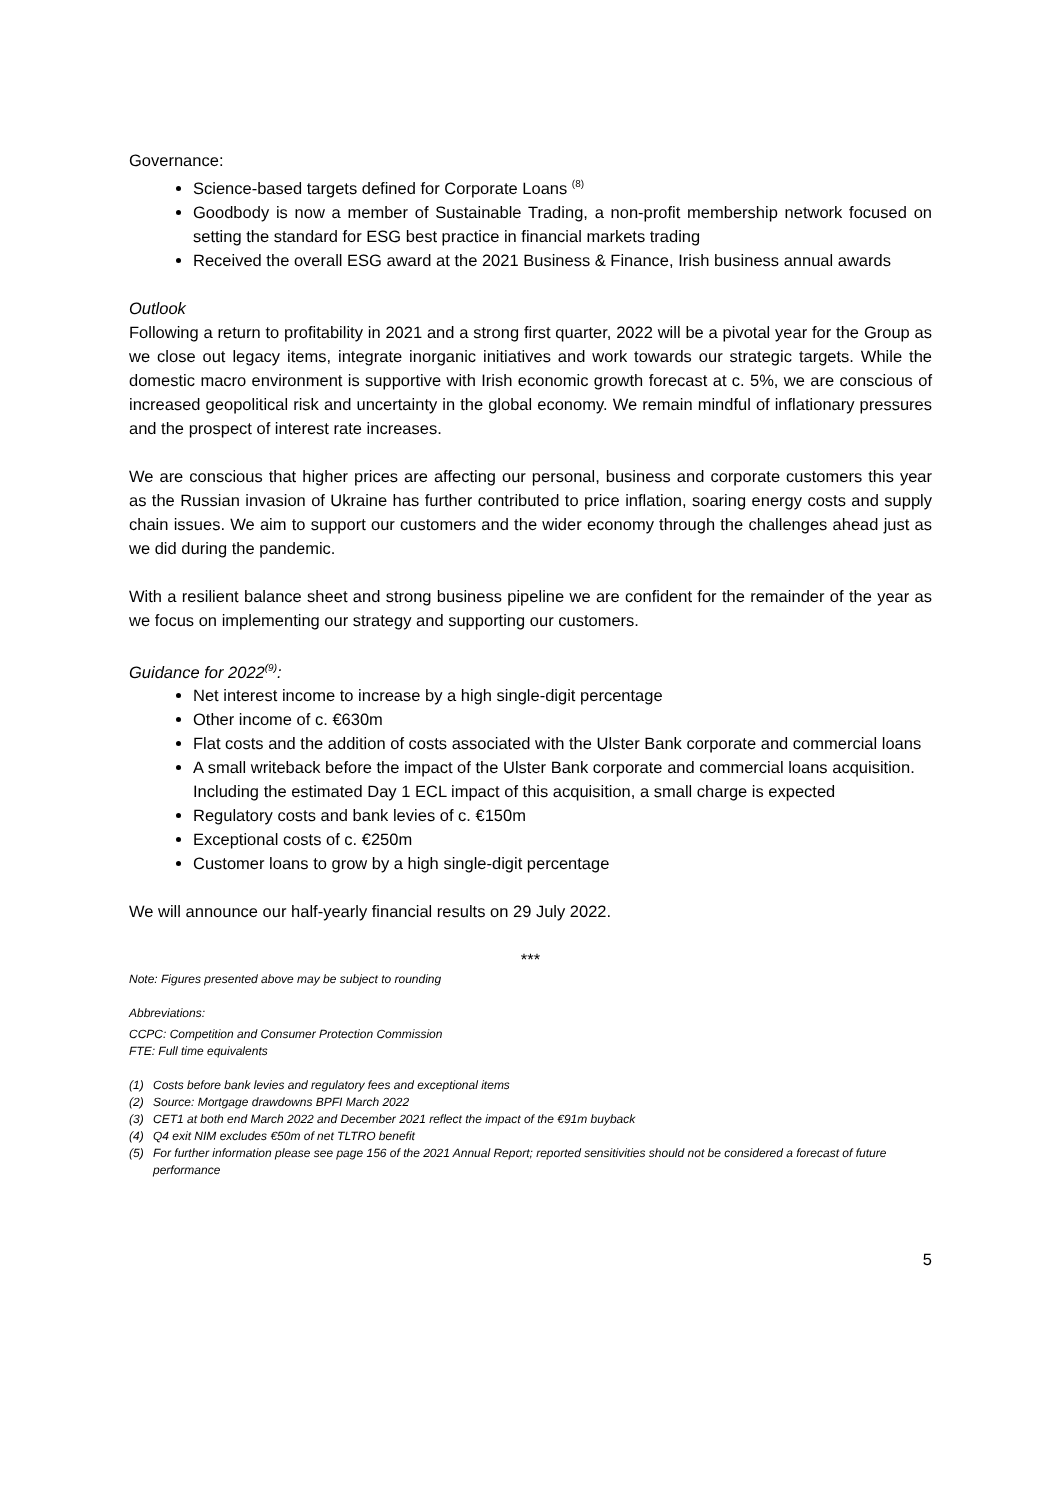Governance:
Science-based targets defined for Corporate Loans <sup>(8)</sup>
Goodbody is now a member of Sustainable Trading, a non-profit membership network focused on setting the standard for ESG best practice in financial markets trading
Received the overall ESG award at the 2021 Business & Finance, Irish business annual awards
Outlook
Following a return to profitability in 2021 and a strong first quarter, 2022 will be a pivotal year for the Group as we close out legacy items, integrate inorganic initiatives and work towards our strategic targets. While the domestic macro environment is supportive with Irish economic growth forecast at c. 5%, we are conscious of increased geopolitical risk and uncertainty in the global economy. We remain mindful of inflationary pressures and the prospect of interest rate increases.
We are conscious that higher prices are affecting our personal, business and corporate customers this year as the Russian invasion of Ukraine has further contributed to price inflation, soaring energy costs and supply chain issues. We aim to support our customers and the wider economy through the challenges ahead just as we did during the pandemic.
With a resilient balance sheet and strong business pipeline we are confident for the remainder of the year as we focus on implementing our strategy and supporting our customers.
Guidance for 2022<sup>(9)</sup>:
Net interest income to increase by a high single-digit percentage
Other income of c. €630m
Flat costs and the addition of costs associated with the Ulster Bank corporate and commercial loans
A small writeback before the impact of the Ulster Bank corporate and commercial loans acquisition. Including the estimated Day 1 ECL impact of this acquisition, a small charge is expected
Regulatory costs and bank levies of c. €150m
Exceptional costs of c. €250m
Customer loans to grow by a high single-digit percentage
We will announce our half-yearly financial results on 29 July 2022.
***
Note: Figures presented above may be subject to rounding
Abbreviations:
CCPC: Competition and Consumer Protection Commission
FTE: Full time equivalents
(1) Costs before bank levies and regulatory fees and exceptional items
(2) Source: Mortgage drawdowns BPFI March 2022
(3) CET1 at both end March 2022 and December 2021 reflect the impact of the €91m buyback
(4) Q4 exit NIM excludes €50m of net TLTRO benefit
(5) For further information please see page 156 of the 2021 Annual Report; reported sensitivities should not be considered a forecast of future performance
5